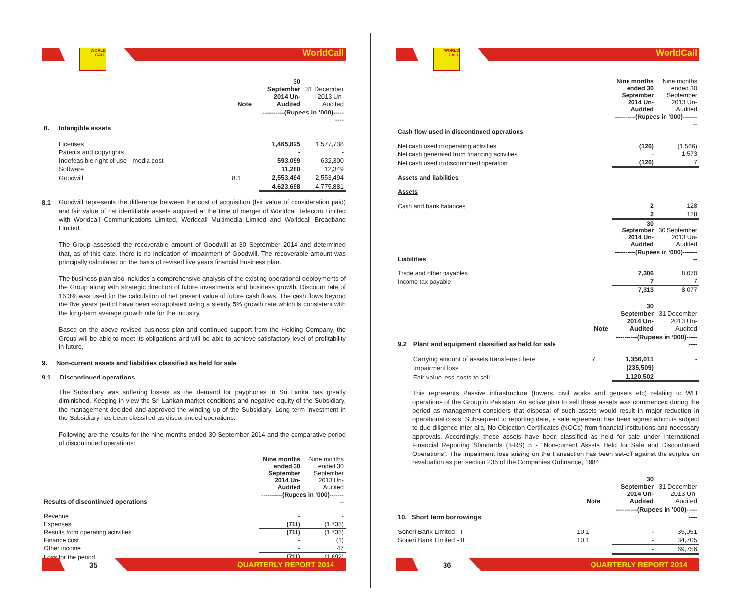WORLD CALL
WorldCall
| | | Note | 30 September 2014 Un-Audited | 31 December 2013 Un-Audited |
| --- | --- | --- | --- | --- |
| | | | ----------(Rupees in ‘000)--------- | |
| 8. | Intangible assets | | | |
| | Licenses | | 1,465,825 | 1,577,738 |
| | Patents and copyrights | | - | - |
| | Indefeasible right of use - media cost | | 593,099 | 632,300 |
| | Software | | 11,280 | 12,349 |
| | Goodwill | 8.1 | 2,553,494 | 2,553,494 |
| | | | 4,623,698 | 4,775,881 |
8.1
Goodwill represents the difference between the cost of acquisition (fair value of consideration paid) and fair value of net identifiable assets acquired at the time of merger of Worldcall Telecom Limited with Worldcall Communications Limited, Worldcall Multimedia Limited and Worldcall Broadband Limited.
The Group assessed the recoverable amount of Goodwill at 30 September 2014 and determined that, as of this date, there is no indication of impairment of Goodwill. The recoverable amount was principally calculated on the basis of revised five years financial business plan.
The business plan also includes a comprehensive analysis of the existing operational deployments of the Group along with strategic direction of future investments and business growth. Discount rate of 16.3% was used for the calculation of net present value of future cash flows. The cash flows beyond the five years period have been extrapolated using a steady 5% growth rate which is consistent with the long-term average growth rate for the industry.
Based on the above revised business plan and continued support from the Holding Company, the Group will be able to meet its obligations and will be able to achieve satisfactory level of profitability in future.
9. Non-current assets and liabilities classified as held for sale
9.1 Discontinued operations
The Subsidiary was suffering losses as the demand for payphones in Sri Lanka has greatly diminished. Keeping in view the Sri Lankan market conditions and negative equity of the Subsidiary, the management decided and approved the winding up of the Subsidiary. Long term investment in the Subsidiary has been classified as discontinued operations.
Following are the results for the nine months ended 30 September 2014 and the comparative period of discontinued operations:
| | Nine months ended 30 September 2014 Un-Audited | Nine months ended 30 September 2013 Un-Audited |
| --- | --- | --- |
| Results of discontinued operations | ----------(Rupees in ‘000)--------- | |
| Revenue | - | - |
| Expenses | (711) | (1,738) |
| Results from operating activities | (711) | (1,738) |
| Finance cost | - | (1) |
| Other income | - | 47 |
| Loss for the period | (711) | (1,692) |
35
QUARTERLY REPORT 2014
WORLD CALL
WorldCall
| | Nine months ended 30 September 2014 Un-Audited | Nine months ended 30 September 2013 Un-Audited |
| --- | --- | --- |
| | ----------(Rupees in ‘000)--------- | |
| Cash flow used in discontinued operations | | |
| Net cash used in operating activities | (126) | (1,566) |
| Net cash generated from financing activities | - | 1,573 |
| Net cash used in discontinued operation | (126) | 7 |
| Assets and liabilities | | |
| Assets | | |
| Cash and bank balances | 2 | 128 |
| | 2 | 128 |
| | 30 September 2014 Un-Audited | 30 September 2013 Un-Audited |
| Liabilities | ----------(Rupees in ‘000)--------- | |
| Trade and other payables | 7,306 | 8,070 |
| Income tax payable | 7 | 7 |
| | 7,313 | 8,077 |
| | | Note | 30 September 2014 Un-Audited | 31 December 2013 Un-Audited |
| --- | --- | --- | --- | --- |
| 9.2 | Plant and equipment classified as held for sale | | ----------(Rupees in ‘000)--------- | |
| | Carrying amount of assets transferred here | 7 | 1,356,011 | - |
| | Impairment loss | | (235,509) | - |
| | Fair value less costs to sell | | 1,120,502 | - |
This represents Passive infrastructure (towers, civil works and gensets etc) relating to WLL operations of the Group in Pakistan. An active plan to sell these assets was commenced during the period as management considers that disposal of such assets would result in major reduction in operational costs. Subsequent to reporting date, a sale agreement has been signed which is subject to due diligence inter alia, No Objection Certificates (NOCs) from financial institutions and necessary approvals. Accordingly, these assets have been classified as held for sale under International Financial Reporting Standards (IFRS) 5 - "Non-current Assets Held for Sale and Discontinued Operations". The impairment loss arising on the transaction has been set-off against the surplus on revaluation as per section 235 of the Companies Ordinance, 1984.
| | Note | 30 September 2014 Un-Audited | 31 December 2013 Un-Audited |
| --- | --- | --- | --- |
| 10. Short term borrowings | | ----------(Rupees in ‘000)--------- | |
| Soneri Bank Limited - I | 10.1 | - | 35,051 |
| Soneri Bank Limited - II | 10.1 | - | 34,705 |
| | | - | 69,756 |
36
QUARTERLY REPORT 2014